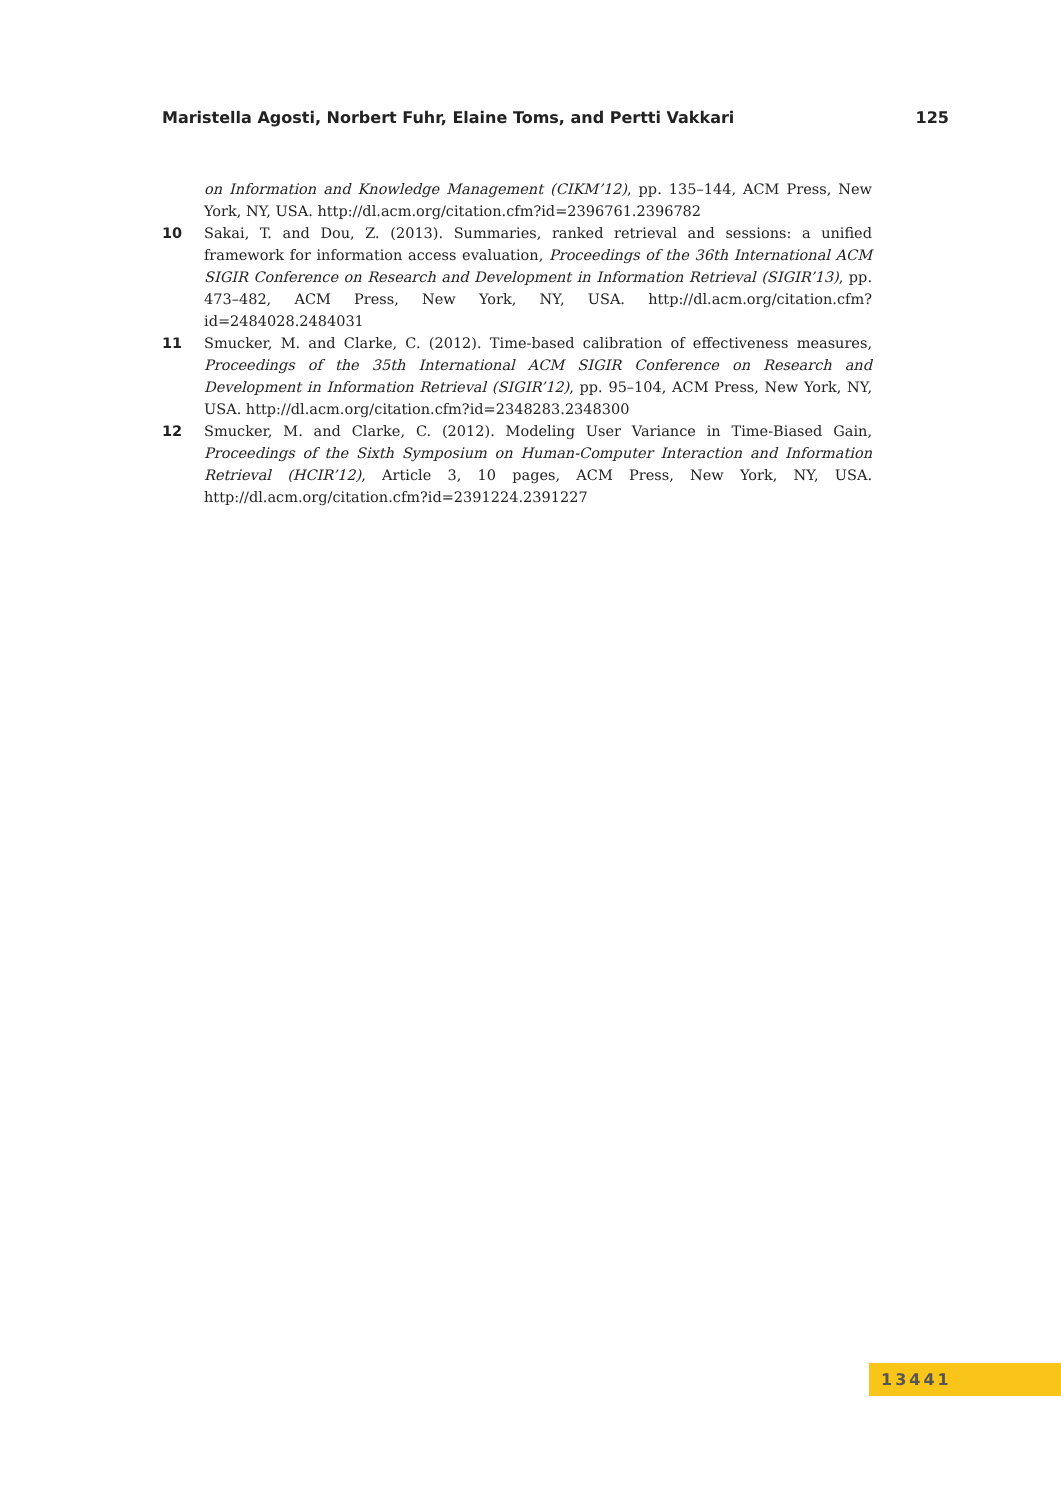Maristella Agosti, Norbert Fuhr, Elaine Toms, and Pertti Vakkari 125
on Information and Knowledge Management (CIKM’12), pp. 135–144, ACM Press, New York, NY, USA. http://dl.acm.org/citation.cfm?id=2396761.2396782
10 Sakai, T. and Dou, Z. (2013). Summaries, ranked retrieval and sessions: a unified framework for information access evaluation, Proceedings of the 36th International ACM SIGIR Conference on Research and Development in Information Retrieval (SIGIR’13), pp. 473–482, ACM Press, New York, NY, USA. http://dl.acm.org/citation.cfm?id=2484028.2484031
11 Smucker, M. and Clarke, C. (2012). Time-based calibration of effectiveness measures, Proceedings of the 35th International ACM SIGIR Conference on Research and Development in Information Retrieval (SIGIR’12), pp. 95–104, ACM Press, New York, NY, USA. http://dl.acm.org/citation.cfm?id=2348283.2348300
12 Smucker, M. and Clarke, C. (2012). Modeling User Variance in Time-Biased Gain, Proceedings of the Sixth Symposium on Human-Computer Interaction and Information Retrieval (HCIR’12), Article 3, 10 pages, ACM Press, New York, NY, USA. http://dl.acm.org/citation.cfm?id=2391224.2391227
13441